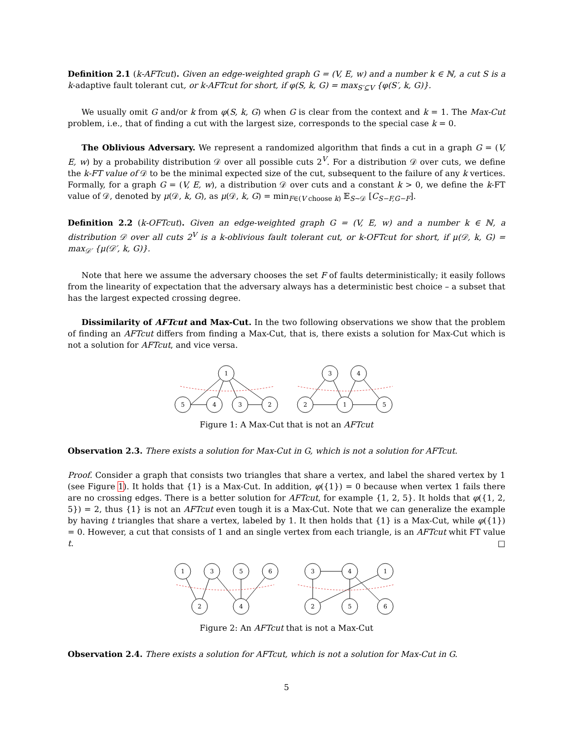Definition 2.1 (k-AFTcut). Given an edge-weighted graph G = (V, E, w) and a number k ∈ ℕ, a cut S is a k-adaptive fault tolerant cut, or k-AFTcut for short, if φ(S, k, G) = max<sub>S′⊆V</sub> {φ(S′, k, G)}.
We usually omit G and/or k from φ(S, k, G) when G is clear from the context and k = 1. The Max-Cut problem, i.e., that of finding a cut with the largest size, corresponds to the special case k = 0.
The Oblivious Adversary. We represent a randomized algorithm that finds a cut in a graph G = (V, E, w) by a probability distribution 𝒟 over all possible cuts 2<sup>V</sup>. For a distribution 𝒟 over cuts, we define the k-FT value of 𝒟 to be the minimal expected size of the cut, subsequent to the failure of any k vertices. Formally, for a graph G = (V, E, w), a distribution 𝒟 over cuts and a constant k > 0, we define the k-FT value of 𝒟, denoted by μ(𝒟, k, G), as μ(𝒟, k, G) = min<sub>F∈(V choose k)</sub> 𝔼<sub>S∼𝒟</sub> [C<sub>S−F,G−F</sub>].
Definition 2.2 (k-OFTcut). Given an edge-weighted graph G = (V, E, w) and a number k ∈ ℕ, a distribution 𝒟 over all cuts 2<sup>V</sup> is a k-oblivious fault tolerant cut, or k-OFTcut for short, if μ(𝒟, k, G) = max<sub>𝒟′</sub> {μ(𝒟′, k, G)}.
Note that here we assume the adversary chooses the set F of faults deterministically; it easily follows from the linearity of expectation that the adversary always has a deterministic best choice – a subset that has the largest expected crossing degree.
Dissimilarity of AFTcut and Max-Cut. In the two following observations we show that the problem of finding an AFTcut differs from finding a Max-Cut, that is, there exists a solution for Max-Cut which is not a solution for AFTcut, and vice versa.
1
5
4
3
2
3
4
2
1
5
Figure 1: A Max-Cut that is not an AFTcut
Observation 2.3. There exists a solution for Max-Cut in G, which is not a solution for AFTcut.
Proof. Consider a graph that consists two triangles that share a vertex, and label the shared vertex by 1 (see Figure 1). It holds that {1} is a Max-Cut. In addition, φ({1}) = 0 because when vertex 1 fails there are no crossing edges. There is a better solution for AFTcut, for example {1, 2, 5}. It holds that φ({1, 2, 5}) = 2, thus {1} is not an AFTcut even tough it is a Max-Cut. Note that we can generalize the example by having t triangles that share a vertex, labeled by 1. It then holds that {1} is a Max-Cut, while φ({1}) = 0. However, a cut that consists of 1 and an single vertex from each triangle, is an AFTcut whit FT value t. □
1
3
5
6
2
4
3
4
1
2
5
6
Figure 2: An AFTcut that is not a Max-Cut
Observation 2.4. There exists a solution for AFTcut, which is not a solution for Max-Cut in G.
5